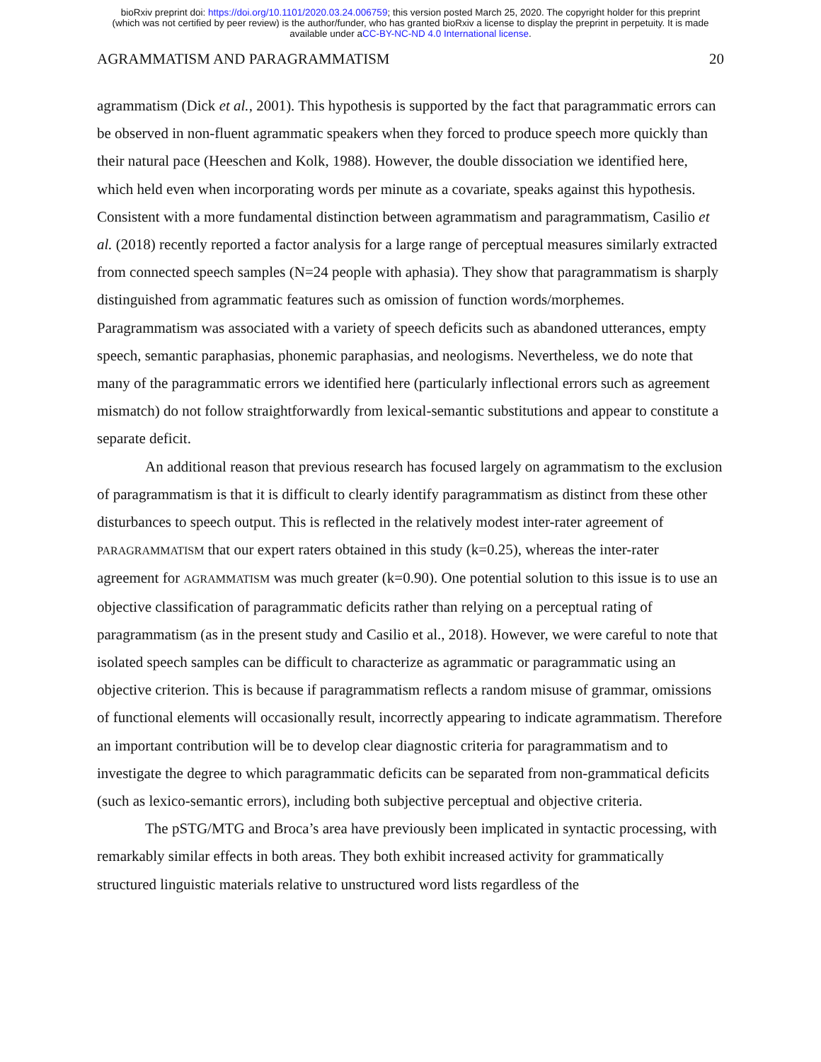bioRxiv preprint doi: https://doi.org/10.1101/2020.03.24.006759; this version posted March 25, 2020. The copyright holder for this preprint
(which was not certified by peer review) is the author/funder, who has granted bioRxiv a license to display the preprint in perpetuity. It is made
available under aCC-BY-NC-ND 4.0 International license.
AGRAMMATISM AND PARAGRAMMATISM 20
agrammatism (Dick et al., 2001). This hypothesis is supported by the fact that paragrammatic errors can be observed in non-fluent agrammatic speakers when they forced to produce speech more quickly than their natural pace (Heeschen and Kolk, 1988). However, the double dissociation we identified here, which held even when incorporating words per minute as a covariate, speaks against this hypothesis. Consistent with a more fundamental distinction between agrammatism and paragrammatism, Casilio et al. (2018) recently reported a factor analysis for a large range of perceptual measures similarly extracted from connected speech samples (N=24 people with aphasia). They show that paragrammatism is sharply distinguished from agrammatic features such as omission of function words/morphemes. Paragrammatism was associated with a variety of speech deficits such as abandoned utterances, empty speech, semantic paraphasias, phonemic paraphasias, and neologisms. Nevertheless, we do note that many of the paragrammatic errors we identified here (particularly inflectional errors such as agreement mismatch) do not follow straightforwardly from lexical-semantic substitutions and appear to constitute a separate deficit.
An additional reason that previous research has focused largely on agrammatism to the exclusion of paragrammatism is that it is difficult to clearly identify paragrammatism as distinct from these other disturbances to speech output. This is reflected in the relatively modest inter-rater agreement of PARAGRAMMATISM that our expert raters obtained in this study (k=0.25), whereas the inter-rater agreement for AGRAMMATISM was much greater (k=0.90). One potential solution to this issue is to use an objective classification of paragrammatic deficits rather than relying on a perceptual rating of paragrammatism (as in the present study and Casilio et al., 2018). However, we were careful to note that isolated speech samples can be difficult to characterize as agrammatic or paragrammatic using an objective criterion. This is because if paragrammatism reflects a random misuse of grammar, omissions of functional elements will occasionally result, incorrectly appearing to indicate agrammatism. Therefore an important contribution will be to develop clear diagnostic criteria for paragrammatism and to investigate the degree to which paragrammatic deficits can be separated from non-grammatical deficits (such as lexico-semantic errors), including both subjective perceptual and objective criteria.
The pSTG/MTG and Broca’s area have previously been implicated in syntactic processing, with remarkably similar effects in both areas. They both exhibit increased activity for grammatically structured linguistic materials relative to unstructured word lists regardless of the